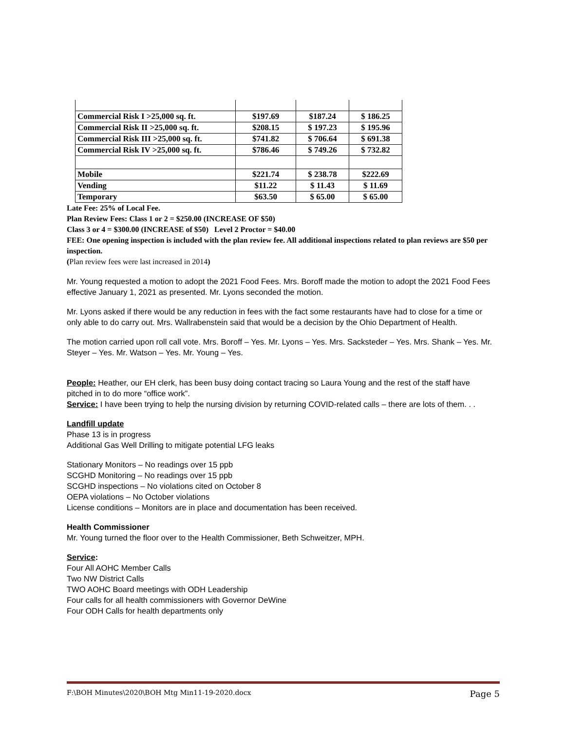| Commercial Risk I >25,000 sq. ft. | $197.69 | $187.24 | $ 186.25 |
| Commercial Risk II >25,000 sq. ft. | $208.15 | $ 197.23 | $ 195.96 |
| Commercial Risk III >25,000 sq. ft. | $741.82 | $ 706.64 | $ 691.38 |
| Commercial Risk IV >25,000 sq. ft. | $786.46 | $ 749.26 | $ 732.82 |
| Mobile | $221.74 | $ 238.78 | $222.69 |
| Vending | $11.22 | $ 11.43 | $ 11.69 |
| Temporary | $63.50 | $ 65.00 | $ 65.00 |
Late Fee: 25% of Local Fee.
Plan Review Fees: Class 1 or 2 = $250.00 (INCREASE OF $50)
Class 3 or 4 = $300.00 (INCREASE of $50) Level 2 Proctor = $40.00
FEE: One opening inspection is included with the plan review fee. All additional inspections related to plan reviews are $50 per inspection.
(Plan review fees were last increased in 2014)
Mr. Young requested a motion to adopt the 2021 Food Fees. Mrs. Boroff made the motion to adopt the 2021 Food Fees effective January 1, 2021 as presented. Mr. Lyons seconded the motion.
Mr. Lyons asked if there would be any reduction in fees with the fact some restaurants have had to close for a time or only able to do carry out. Mrs. Wallrabenstein said that would be a decision by the Ohio Department of Health.
The motion carried upon roll call vote. Mrs. Boroff – Yes. Mr. Lyons – Yes. Mrs. Sacksteder – Yes. Mrs. Shank – Yes. Mr. Steyer – Yes. Mr. Watson – Yes. Mr. Young – Yes.
People: Heather, our EH clerk, has been busy doing contact tracing so Laura Young and the rest of the staff have pitched in to do more “office work”.
Service: I have been trying to help the nursing division by returning COVID-related calls – there are lots of them. . .
Landfill update
Phase 13 is in progress
Additional Gas Well Drilling to mitigate potential LFG leaks
Stationary Monitors – No readings over 15 ppb
SCGHD Monitoring – No readings over 15 ppb
SCGHD inspections – No violations cited on October 8
OEPA violations – No October violations
License conditions – Monitors are in place and documentation has been received.
Health Commissioner
Mr. Young turned the floor over to the Health Commissioner, Beth Schweitzer, MPH.
Service:
Four All AOHC Member Calls
Two NW District Calls
TWO AOHC Board meetings with ODH Leadership
Four calls for all health commissioners with Governor DeWine
Four ODH Calls for health departments only
F:\BOH Minutes\2020\BOH Mtg Min11-19-2020.docx Page 5